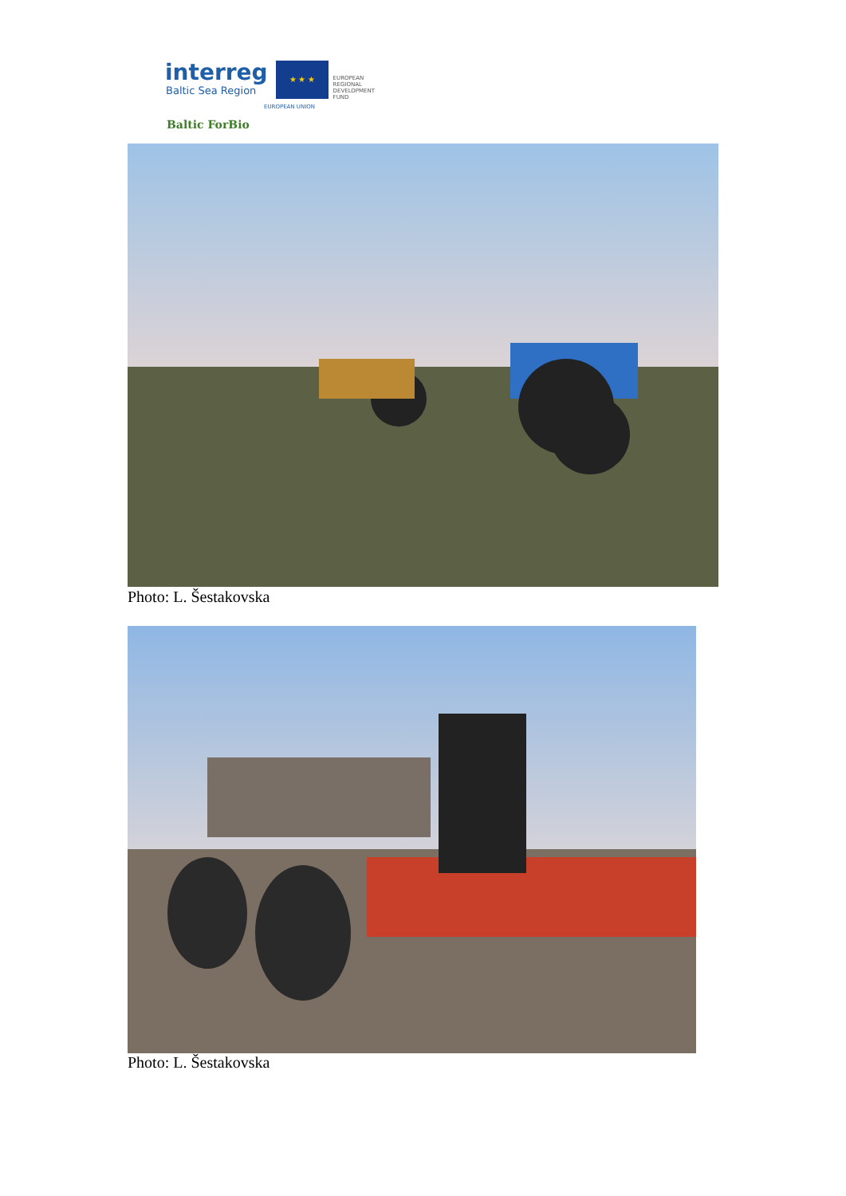interreg
Baltic Sea Region
★ ★ ★
EUROPEAN
REGIONAL
DEVELOPMENT
FUND
EUROPEAN UNION
Baltic ForBio
Photo: L. Šestakovska
Photo: L. Šestakovska